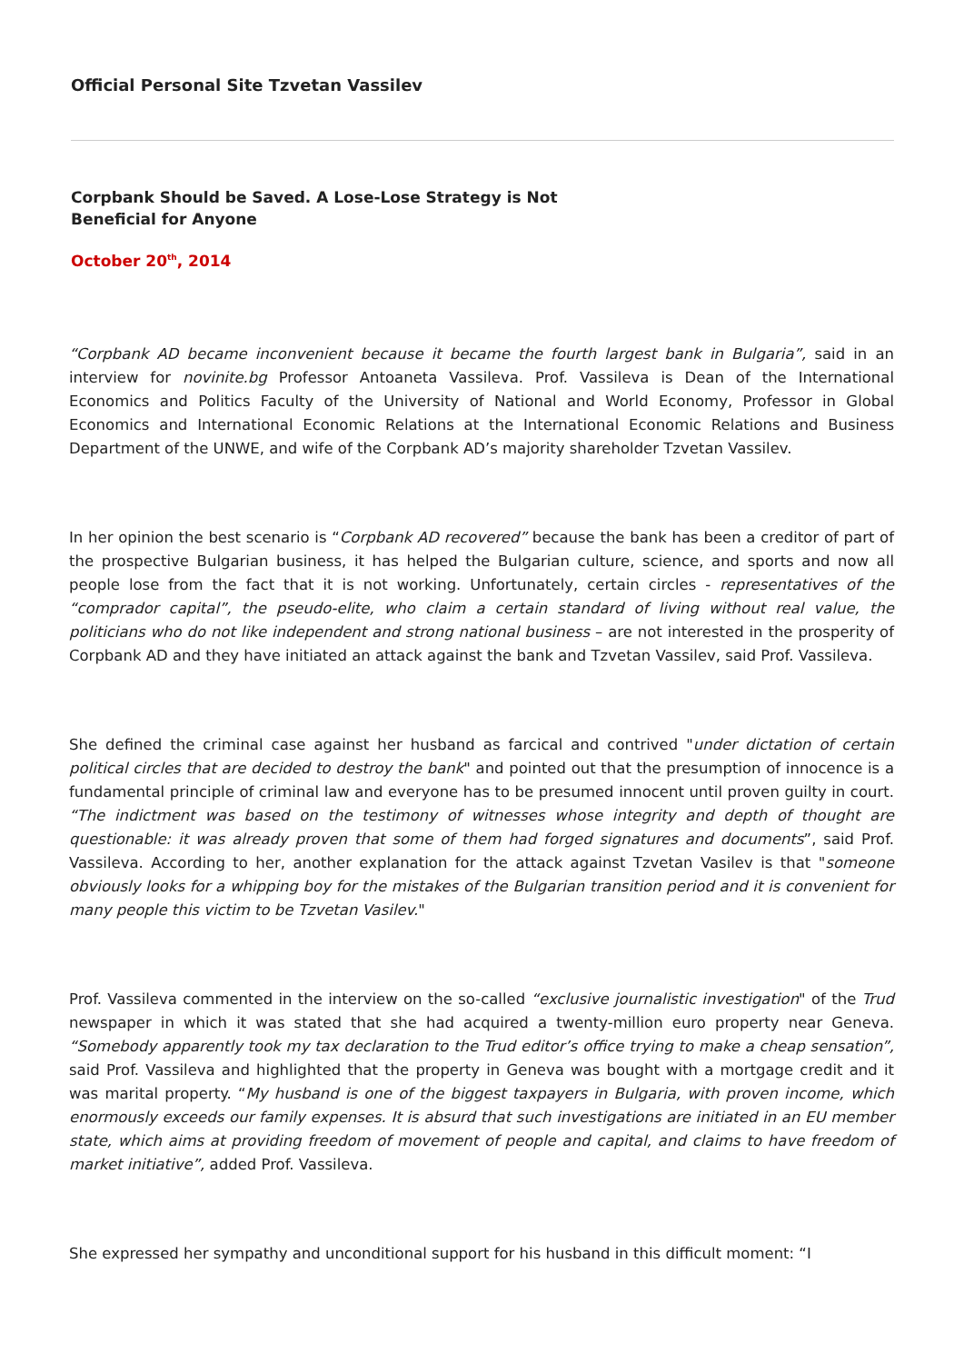Official Personal Site Tzvetan Vassilev
Corpbank Should be Saved. A Lose-Lose Strategy is Not Beneficial for Anyone
October 20<sup>th</sup>, 2014
“Corpbank AD became inconvenient because it became the fourth largest bank in Bulgaria”, said in an interview for novinite.bg Professor Antoaneta Vassileva. Prof. Vassileva is Dean of the International Economics and Politics Faculty of the University of National and World Economy, Professor in Global Economics and International Economic Relations at the International Economic Relations and Business Department of the UNWE, and wife of the Corpbank AD’s majority shareholder Tzvetan Vassilev.
In her opinion the best scenario is “Corpbank AD recovered” because the bank has been a creditor of part of the prospective Bulgarian business, it has helped the Bulgarian culture, science, and sports and now all people lose from the fact that it is not working. Unfortunately, certain circles - representatives of the “comprador capital”, the pseudo-elite, who claim a certain standard of living without real value, the politicians who do not like independent and strong national business – are not interested in the prosperity of Corpbank AD and they have initiated an attack against the bank and Tzvetan Vassilev, said Prof. Vassileva.
She defined the criminal case against her husband as farcical and contrived "under dictation of certain political circles that are decided to destroy the bank" and pointed out that the presumption of innocence is a fundamental principle of criminal law and everyone has to be presumed innocent until proven guilty in court. “The indictment was based on the testimony of witnesses whose integrity and depth of thought are questionable: it was already proven that some of them had forged signatures and documents”, said Prof. Vassileva. According to her, another explanation for the attack against Tzvetan Vasilev is that "someone obviously looks for a whipping boy for the mistakes of the Bulgarian transition period and it is convenient for many people this victim to be Tzvetan Vasilev."
Prof. Vassileva commented in the interview on the so-called “exclusive journalistic investigation" of the Trud newspaper in which it was stated that she had acquired a twenty-million euro property near Geneva. “Somebody apparently took my tax declaration to the Trud editor’s office trying to make a cheap sensation”, said Prof. Vassileva and highlighted that the property in Geneva was bought with a mortgage credit and it was marital property. “My husband is one of the biggest taxpayers in Bulgaria, with proven income, which enormously exceeds our family expenses. It is absurd that such investigations are initiated in an EU member state, which aims at providing freedom of movement of people and capital, and claims to have freedom of market initiative”, added Prof. Vassileva.
She expressed her sympathy and unconditional support for his husband in this difficult moment: “I